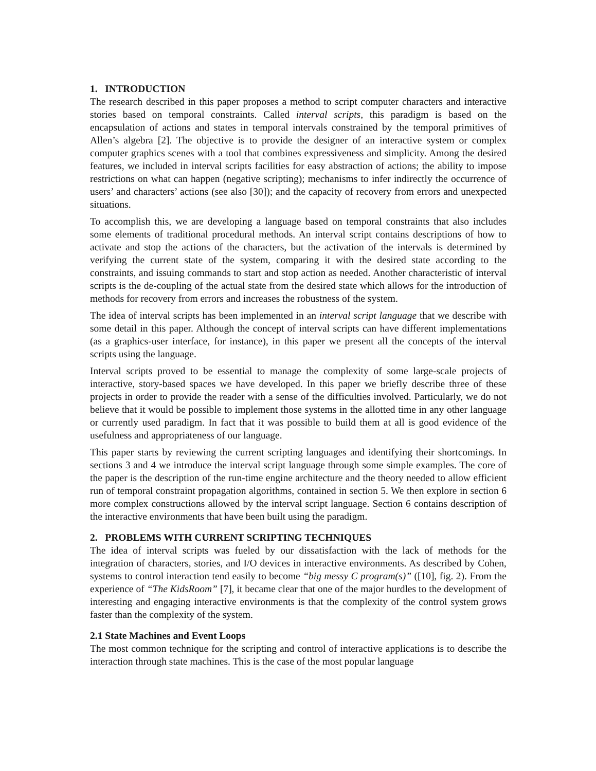1. INTRODUCTION
The research described in this paper proposes a method to script computer characters and interactive stories based on temporal constraints. Called interval scripts, this paradigm is based on the encapsulation of actions and states in temporal intervals constrained by the temporal primitives of Allen’s algebra [2]. The objective is to provide the designer of an interactive system or complex computer graphics scenes with a tool that combines expressiveness and simplicity. Among the desired features, we included in interval scripts facilities for easy abstraction of actions; the ability to impose restrictions on what can happen (negative scripting); mechanisms to infer indirectly the occurrence of users’ and characters’ actions (see also [30]); and the capacity of recovery from errors and unexpected situations.
To accomplish this, we are developing a language based on temporal constraints that also includes some elements of traditional procedural methods. An interval script contains descriptions of how to activate and stop the actions of the characters, but the activation of the intervals is determined by verifying the current state of the system, comparing it with the desired state according to the constraints, and issuing commands to start and stop action as needed. Another characteristic of interval scripts is the de-coupling of the actual state from the desired state which allows for the introduction of methods for recovery from errors and increases the robustness of the system.
The idea of interval scripts has been implemented in an interval script language that we describe with some detail in this paper. Although the concept of interval scripts can have different implementations (as a graphics-user interface, for instance), in this paper we present all the concepts of the interval scripts using the language.
Interval scripts proved to be essential to manage the complexity of some large-scale projects of interactive, story-based spaces we have developed. In this paper we briefly describe three of these projects in order to provide the reader with a sense of the difficulties involved. Particularly, we do not believe that it would be possible to implement those systems in the allotted time in any other language or currently used paradigm. In fact that it was possible to build them at all is good evidence of the usefulness and appropriateness of our language.
This paper starts by reviewing the current scripting languages and identifying their shortcomings. In sections 3 and 4 we introduce the interval script language through some simple examples. The core of the paper is the description of the run-time engine architecture and the theory needed to allow efficient run of temporal constraint propagation algorithms, contained in section 5. We then explore in section 6 more complex constructions allowed by the interval script language. Section 6 contains description of the interactive environments that have been built using the paradigm.
2. PROBLEMS WITH CURRENT SCRIPTING TECHNIQUES
The idea of interval scripts was fueled by our dissatisfaction with the lack of methods for the integration of characters, stories, and I/O devices in interactive environments. As described by Cohen, systems to control interaction tend easily to become “big messy C program(s)” ([10], fig. 2). From the experience of “The KidsRoom” [7], it became clear that one of the major hurdles to the development of interesting and engaging interactive environments is that the complexity of the control system grows faster than the complexity of the system.
2.1 State Machines and Event Loops
The most common technique for the scripting and control of interactive applications is to describe the interaction through state machines. This is the case of the most popular language